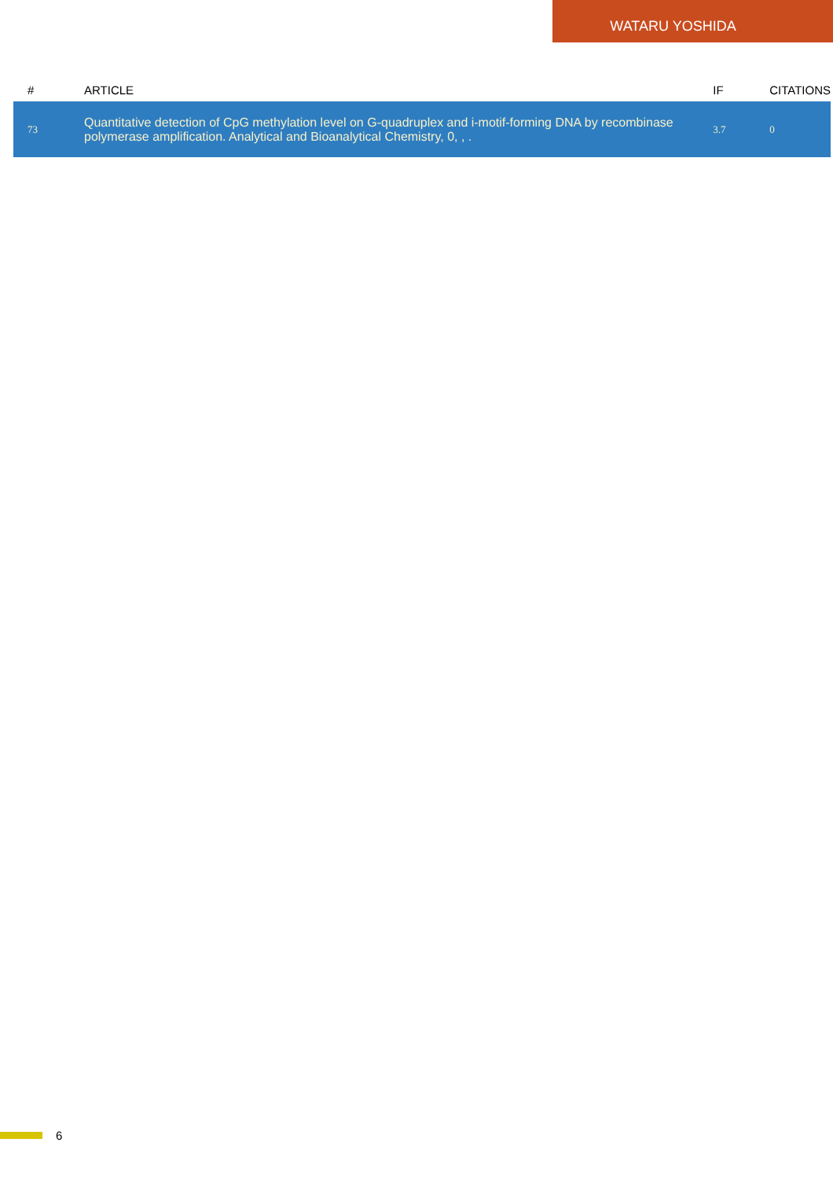WATARU YOSHIDA
| # | ARTICLE | IF | CITATIONS |
| --- | --- | --- | --- |
| 73 | Quantitative detection of CpG methylation level on G-quadruplex and i-motif-forming DNA by recombinase polymerase amplification. Analytical and Bioanalytical Chemistry, 0, , . | 3.7 | 0 |
6